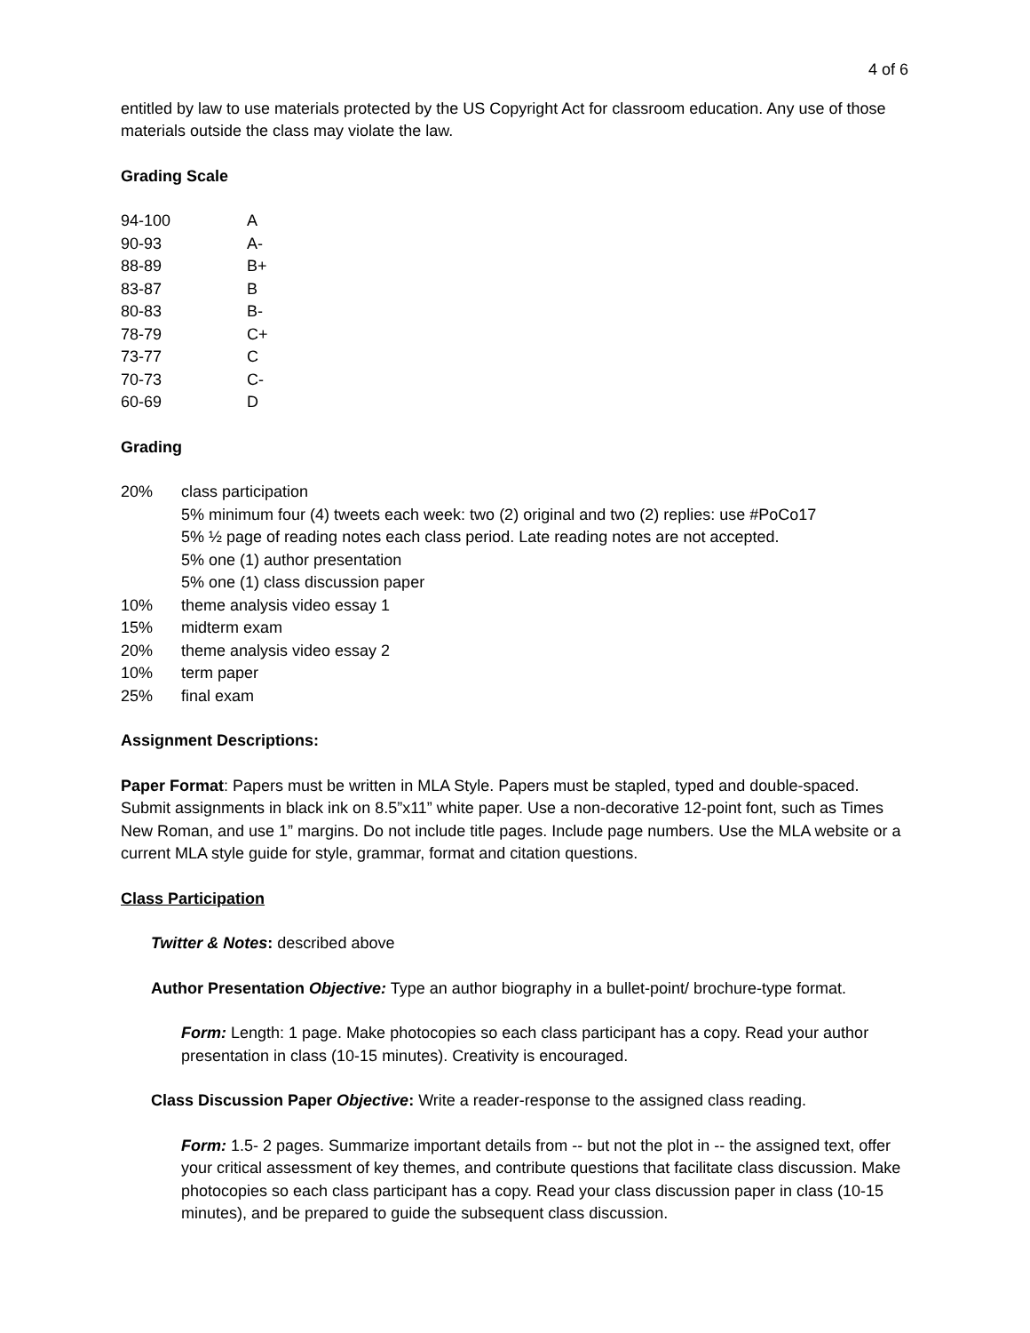4 of 6
entitled by law to use materials protected by the US Copyright Act for classroom education. Any use of those materials outside the class may violate the law.
Grading Scale
| 94-100 | A |
| 90-93 | A- |
| 88-89 | B+ |
| 83-87 | B |
| 80-83 | B- |
| 78-79 | C+ |
| 73-77 | C |
| 70-73 | C- |
| 60-69 | D |
Grading
| 20% | class participation 5% minimum four (4) tweets each week: two (2) original and two (2) replies: use #PoCo17 5% ½ page of reading notes each class period. Late reading notes are not accepted. 5% one (1) author presentation 5% one (1) class discussion paper |
| 10% | theme analysis video essay 1 |
| 15% | midterm exam |
| 20% | theme analysis video essay 2 |
| 10% | term paper |
| 25% | final exam |
Assignment Descriptions:
Paper Format: Papers must be written in MLA Style. Papers must be stapled, typed and double-spaced. Submit assignments in black ink on 8.5”x11” white paper. Use a non-decorative 12-point font, such as Times New Roman, and use 1” margins. Do not include title pages. Include page numbers. Use the MLA website or a current MLA style guide for style, grammar, format and citation questions.
Class Participation
Twitter & Notes: described above
Author Presentation Objective: Type an author biography in a bullet-point/ brochure-type format.
Form: Length: 1 page. Make photocopies so each class participant has a copy. Read your author presentation in class (10-15 minutes). Creativity is encouraged.
Class Discussion Paper Objective: Write a reader-response to the assigned class reading.
Form: 1.5- 2 pages. Summarize important details from -- but not the plot in -- the assigned text, offer your critical assessment of key themes, and contribute questions that facilitate class discussion. Make photocopies so each class participant has a copy. Read your class discussion paper in class (10-15 minutes), and be prepared to guide the subsequent class discussion.